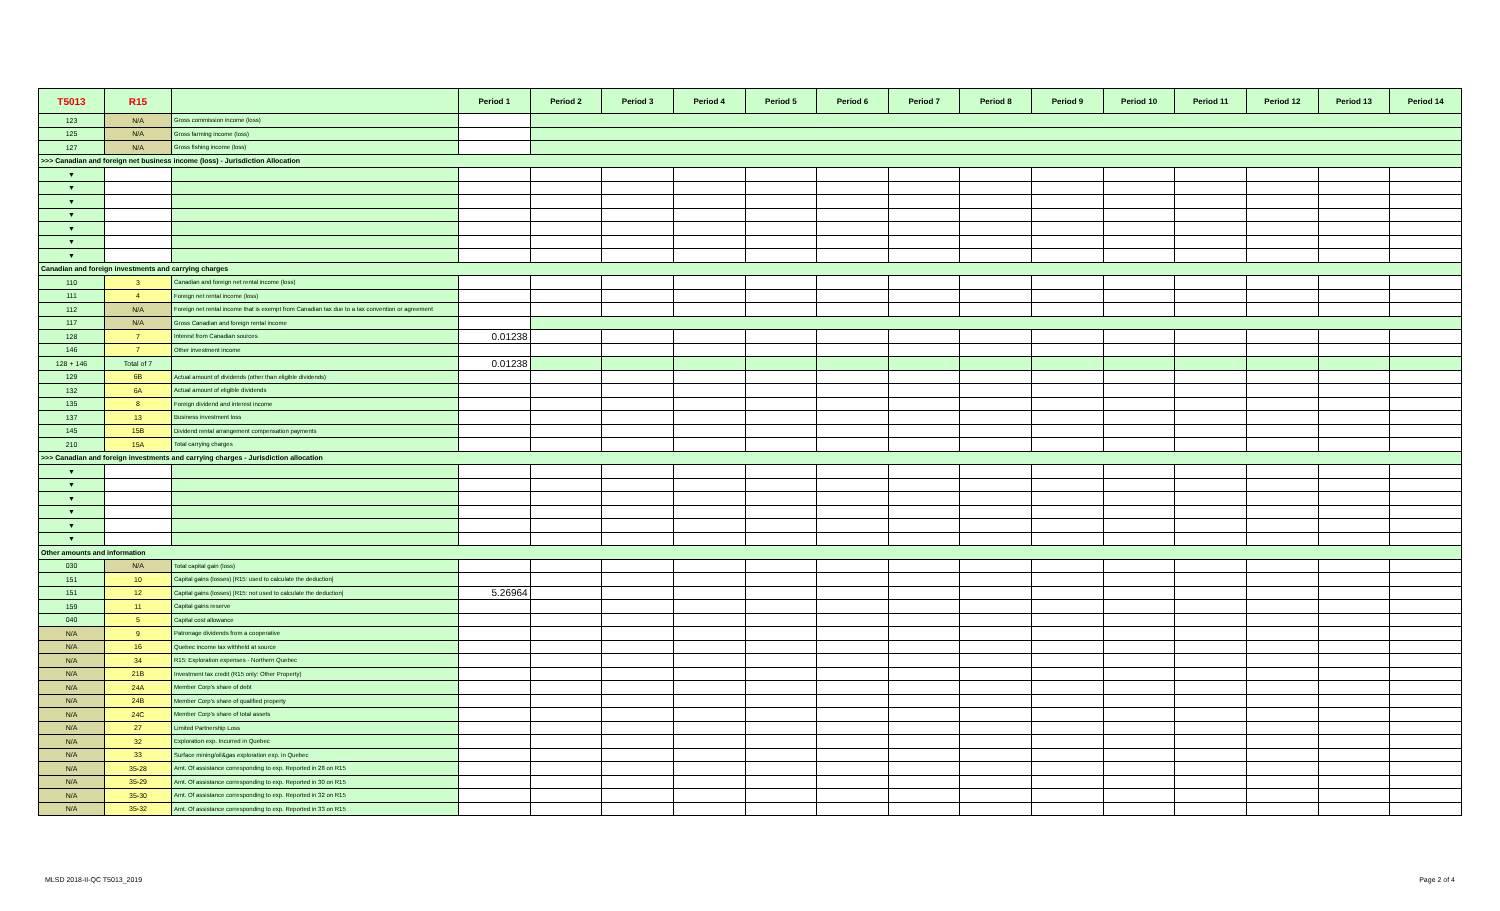| T5013 | R15 | | Period 1 | Period 2 | Period 3 | Period 4 | Period 5 | Period 6 | Period 7 | Period 8 | Period 9 | Period 10 | Period 11 | Period 12 | Period 13 | Period 14 |
| --- | --- | --- | --- | --- | --- | --- | --- | --- | --- | --- | --- | --- | --- | --- | --- | --- |
| 123 | N/A | Gross commission income (loss) | | | | | | | | | | | | | | |
| 125 | N/A | Gross farming income (loss) | | | | | | | | | | | | | | |
| 127 | N/A | Gross fishing income (loss) | | | | | | | | | | | | | | |
| >>> Canadian and foreign net business income (loss) - Jurisdiction Allocation | | | | | | | | | | | | | | | | |
| ▼ | | | | | | | | | | | | | | | | |
| ▼ | | | | | | | | | | | | | | | | |
| ▼ | | | | | | | | | | | | | | | | |
| ▼ | | | | | | | | | | | | | | | | |
| ▼ | | | | | | | | | | | | | | | | |
| ▼ | | | | | | | | | | | | | | | | |
| ▼ | | | | | | | | | | | | | | | | |
| Canadian and foreign investments and carrying charges | | | | | | | | | | | | | | | | |
| 110 | 3 | Canadian and foreign net rental income (loss) | | | | | | | | | | | | | | |
| 111 | 4 | Foreign net rental income (loss) | | | | | | | | | | | | | | |
| 112 | N/A | Foreign net rental income that is exempt from Canadian tax due to a tax convention or agreement | | | | | | | | | | | | | | |
| 117 | N/A | Gross Canadian and foreign rental income | | | | | | | | | | | | | | |
| 128 | 7 | Interest from Canadian sources | 0.01238 | | | | | | | | | | | | | |
| 146 | 7 | Other investment income | | | | | | | | | | | | | | |
| 128 + 146 | Total of 7 | | 0.01238 | | | | | | | | | | | | | |
| 129 | 6B | Actual amount of dividends (other than eligible dividends) | | | | | | | | | | | | | | |
| 132 | 6A | Actual amount of eligible dividends | | | | | | | | | | | | | | |
| 135 | 8 | Foreign dividend and interest income | | | | | | | | | | | | | | |
| 137 | 13 | Business investment loss | | | | | | | | | | | | | | |
| 145 | 15B | Dividend rental arrangement compensation payments | | | | | | | | | | | | | | |
| 210 | 15A | Total carrying charges | | | | | | | | | | | | | | |
| >>> Canadian and foreign investments and carrying charges - Jurisdiction allocation | | | | | | | | | | | | | | | | |
| ▼ | | | | | | | | | | | | | | | | |
| ▼ | | | | | | | | | | | | | | | | |
| ▼ | | | | | | | | | | | | | | | | |
| ▼ | | | | | | | | | | | | | | | | |
| ▼ | | | | | | | | | | | | | | | | |
| ▼ | | | | | | | | | | | | | | | | |
| Other amounts and information | | | | | | | | | | | | | | | | |
| 030 | N/A | Total capital gain (loss) | | | | | | | | | | | | | | |
| 151 | 10 | Capital gains (losses) [R15: used to calculate the deduction] | | | | | | | | | | | | | | |
| 151 | 12 | Capital gains (losses) [R15: not used to calculate the deduction] | 5.26964 | | | | | | | | | | | | | |
| 159 | 11 | Capital gains reserve | | | | | | | | | | | | | | |
| 040 | 5 | Capital cost allowance | | | | | | | | | | | | | | |
| N/A | 9 | Patronage dividends from a cooperative | | | | | | | | | | | | | | |
| N/A | 16 | Quebec income tax withheld at source | | | | | | | | | | | | | | |
| N/A | 34 | R15: Exploration expenses - Northern Quebec | | | | | | | | | | | | | | |
| N/A | 21B | Investment tax credit (R15 only: Other Property) | | | | | | | | | | | | | | |
| N/A | 24A | Member Corp's share of debt | | | | | | | | | | | | | | |
| N/A | 24B | Member Corp's share of qualified property | | | | | | | | | | | | | | |
| N/A | 24C | Member Corp's share of total assets | | | | | | | | | | | | | | |
| N/A | 27 | Limited Partnership Loss | | | | | | | | | | | | | | |
| N/A | 32 | Exploration exp. Incurred in Quebec | | | | | | | | | | | | | | |
| N/A | 33 | Surface mining/oil&gas exploration exp. in Quebec | | | | | | | | | | | | | | |
| N/A | 35-28 | Amt. Of assistance corresponding to exp. Reported in 28 on R15 | | | | | | | | | | | | | | |
| N/A | 35-29 | Amt. Of assistance corresponding to exp. Reported in 30 on R15 | | | | | | | | | | | | | | |
| N/A | 35-30 | Amt. Of assistance corresponding to exp. Reported in 32 on R15 | | | | | | | | | | | | | | |
| N/A | 35-32 | Amt. Of assistance corresponding to exp. Reported in 33 on R15 | | | | | | | | | | | | | | |
MLSD 2018-II-QC T5013_2019 Page 2 of 4